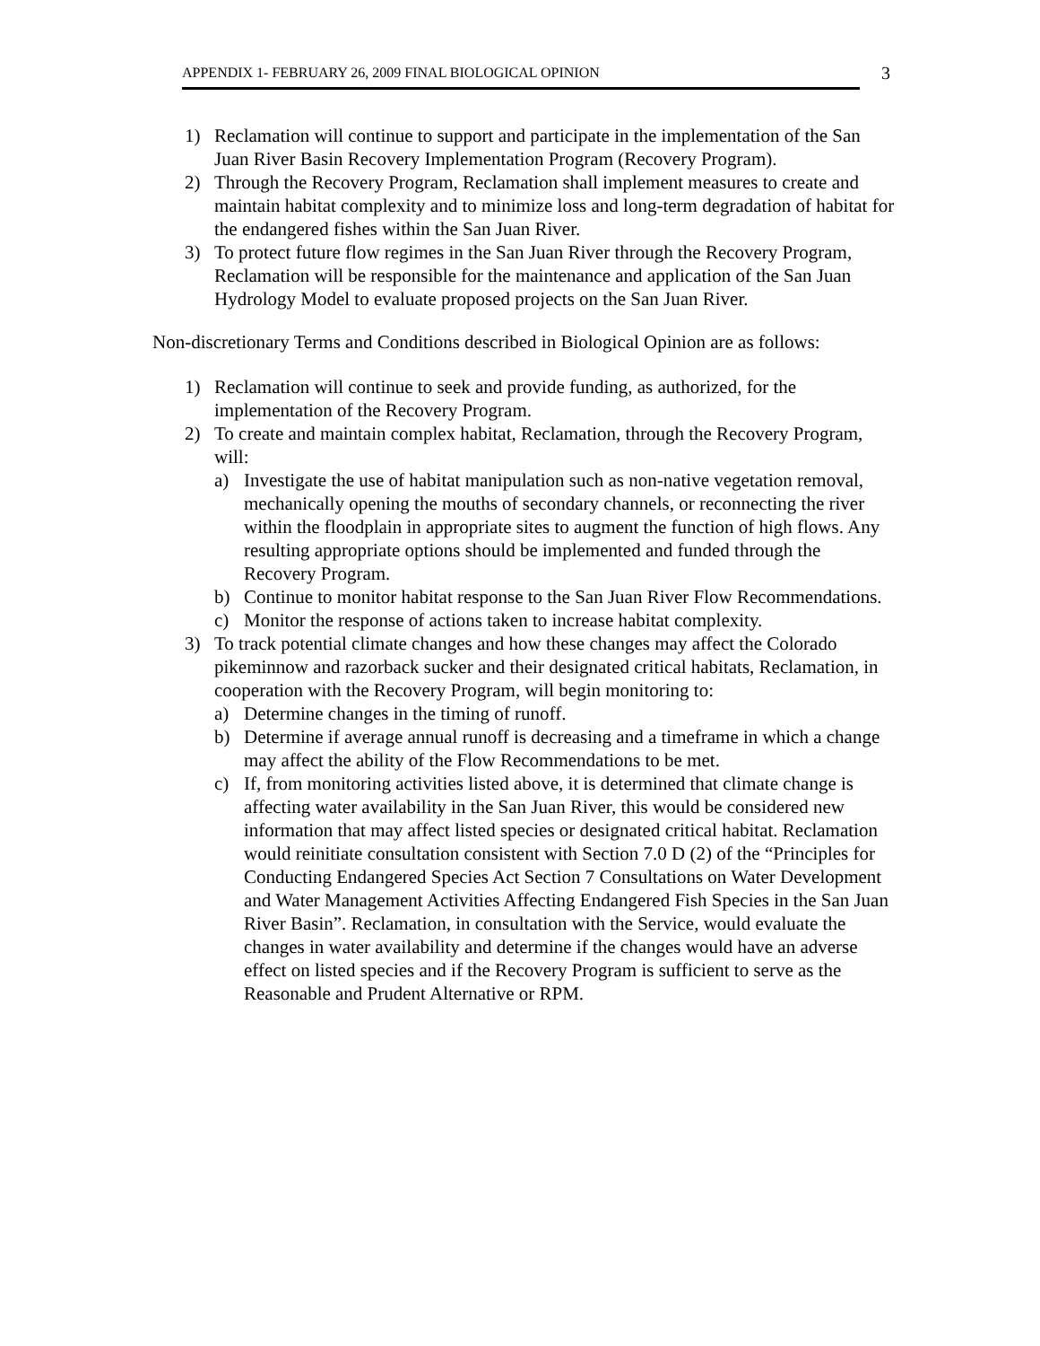APPENDIX 1- FEBRUARY 26, 2009 FINAL BIOLOGICAL OPINION
3
1) Reclamation will continue to support and participate in the implementation of the San Juan River Basin Recovery Implementation Program (Recovery Program).
2) Through the Recovery Program, Reclamation shall implement measures to create and maintain habitat complexity and to minimize loss and long-term degradation of habitat for the endangered fishes within the San Juan River.
3) To protect future flow regimes in the San Juan River through the Recovery Program, Reclamation will be responsible for the maintenance and application of the San Juan Hydrology Model to evaluate proposed projects on the San Juan River.
Non-discretionary Terms and Conditions described in Biological Opinion are as follows:
1) Reclamation will continue to seek and provide funding, as authorized, for the implementation of the Recovery Program.
2) To create and maintain complex habitat, Reclamation, through the Recovery Program, will:
a) Investigate the use of habitat manipulation such as non-native vegetation removal, mechanically opening the mouths of secondary channels, or reconnecting the river within the floodplain in appropriate sites to augment the function of high flows. Any resulting appropriate options should be implemented and funded through the Recovery Program.
b) Continue to monitor habitat response to the San Juan River Flow Recommendations.
c) Monitor the response of actions taken to increase habitat complexity.
3) To track potential climate changes and how these changes may affect the Colorado pikeminnow and razorback sucker and their designated critical habitats, Reclamation, in cooperation with the Recovery Program, will begin monitoring to:
a) Determine changes in the timing of runoff.
b) Determine if average annual runoff is decreasing and a timeframe in which a change may affect the ability of the Flow Recommendations to be met.
c) If, from monitoring activities listed above, it is determined that climate change is affecting water availability in the San Juan River, this would be considered new information that may affect listed species or designated critical habitat. Reclamation would reinitiate consultation consistent with Section 7.0 D (2) of the “Principles for Conducting Endangered Species Act Section 7 Consultations on Water Development and Water Management Activities Affecting Endangered Fish Species in the San Juan River Basin”. Reclamation, in consultation with the Service, would evaluate the changes in water availability and determine if the changes would have an adverse effect on listed species and if the Recovery Program is sufficient to serve as the Reasonable and Prudent Alternative or RPM.